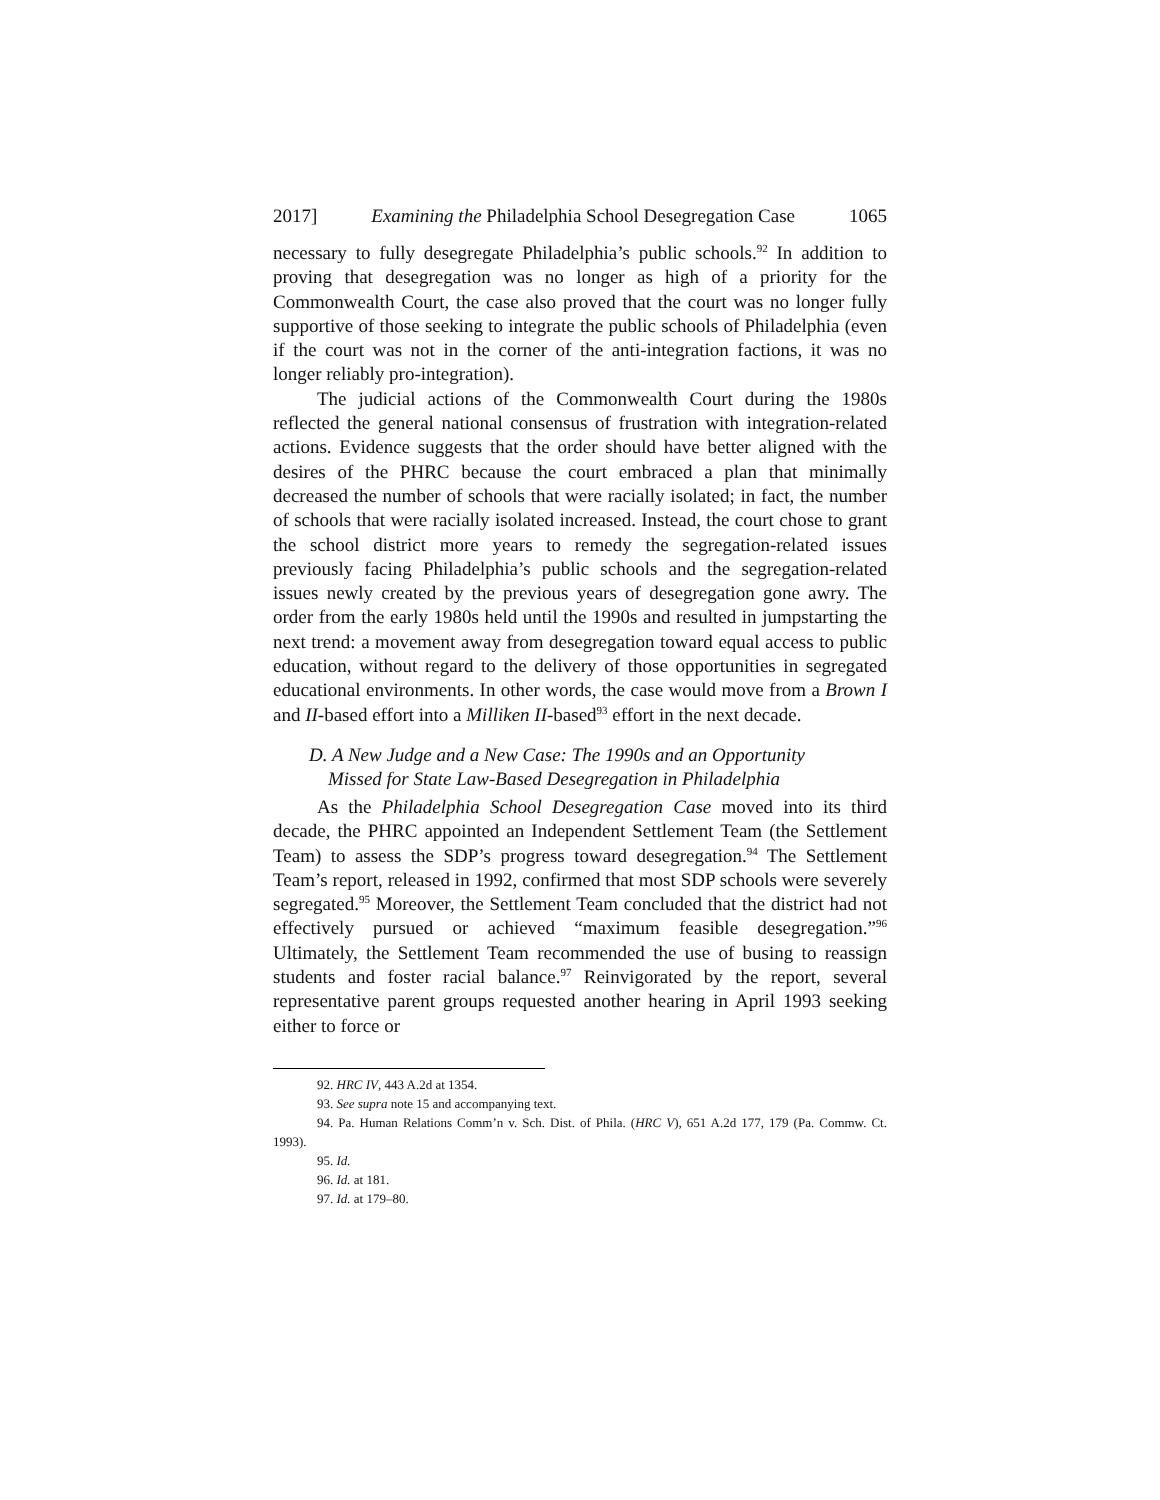2017] Examining the Philadelphia School Desegregation Case 1065
necessary to fully desegregate Philadelphia’s public schools.<sup>92</sup> In addition to proving that desegregation was no longer as high of a priority for the Commonwealth Court, the case also proved that the court was no longer fully supportive of those seeking to integrate the public schools of Philadelphia (even if the court was not in the corner of the anti-integration factions, it was no longer reliably pro-integration).
The judicial actions of the Commonwealth Court during the 1980s reflected the general national consensus of frustration with integration-related actions. Evidence suggests that the order should have better aligned with the desires of the PHRC because the court embraced a plan that minimally decreased the number of schools that were racially isolated; in fact, the number of schools that were racially isolated increased. Instead, the court chose to grant the school district more years to remedy the segregation-related issues previously facing Philadelphia’s public schools and the segregation-related issues newly created by the previous years of desegregation gone awry. The order from the early 1980s held until the 1990s and resulted in jumpstarting the next trend: a movement away from desegregation toward equal access to public education, without regard to the delivery of those opportunities in segregated educational environments. In other words, the case would move from a Brown I and II-based effort into a Milliken II-based<sup>93</sup> effort in the next decade.
D. A New Judge and a New Case: The 1990s and an Opportunity
Missed for State Law-Based Desegregation in Philadelphia
As the Philadelphia School Desegregation Case moved into its third decade, the PHRC appointed an Independent Settlement Team (the Settlement Team) to assess the SDP’s progress toward desegregation.<sup>94</sup> The Settlement Team’s report, released in 1992, confirmed that most SDP schools were severely segregated.<sup>95</sup> Moreover, the Settlement Team concluded that the district had not effectively pursued or achieved “maximum feasible desegregation.”<sup>96</sup> Ultimately, the Settlement Team recommended the use of busing to reassign students and foster racial balance.<sup>97</sup> Reinvigorated by the report, several representative parent groups requested another hearing in April 1993 seeking either to force or
92. HRC IV, 443 A.2d at 1354.
93. See supra note 15 and accompanying text.
94. Pa. Human Relations Comm’n v. Sch. Dist. of Phila. (HRC V), 651 A.2d 177, 179 (Pa. Commw. Ct. 1993).
95. Id.
96. Id. at 181.
97. Id. at 179–80.